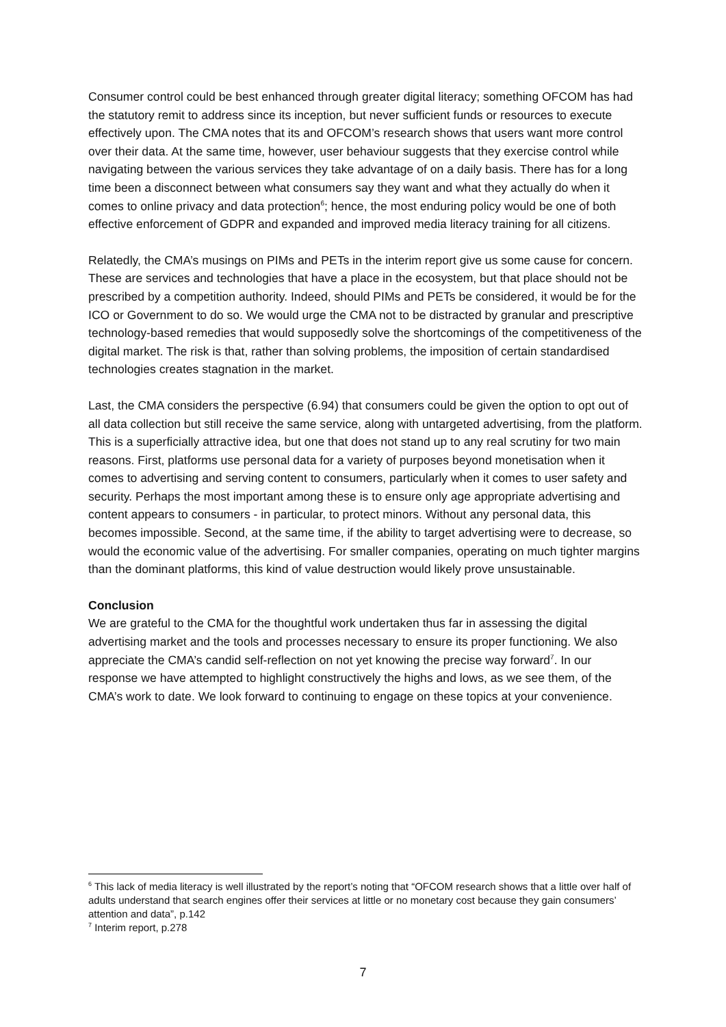Consumer control could be best enhanced through greater digital literacy; something OFCOM has had the statutory remit to address since its inception, but never sufficient funds or resources to execute effectively upon. The CMA notes that its and OFCOM’s research shows that users want more control over their data. At the same time, however, user behaviour suggests that they exercise control while navigating between the various services they take advantage of on a daily basis. There has for a long time been a disconnect between what consumers say they want and what they actually do when it comes to online privacy and data protection<sup>6</sup>; hence, the most enduring policy would be one of both effective enforcement of GDPR and expanded and improved media literacy training for all citizens.
Relatedly, the CMA’s musings on PIMs and PETs in the interim report give us some cause for concern. These are services and technologies that have a place in the ecosystem, but that place should not be prescribed by a competition authority. Indeed, should PIMs and PETs be considered, it would be for the ICO or Government to do so. We would urge the CMA not to be distracted by granular and prescriptive technology-based remedies that would supposedly solve the shortcomings of the competitiveness of the digital market. The risk is that, rather than solving problems, the imposition of certain standardised technologies creates stagnation in the market.
Last, the CMA considers the perspective (6.94) that consumers could be given the option to opt out of all data collection but still receive the same service, along with untargeted advertising, from the platform. This is a superficially attractive idea, but one that does not stand up to any real scrutiny for two main reasons. First, platforms use personal data for a variety of purposes beyond monetisation when it comes to advertising and serving content to consumers, particularly when it comes to user safety and security. Perhaps the most important among these is to ensure only age appropriate advertising and content appears to consumers - in particular, to protect minors. Without any personal data, this becomes impossible. Second, at the same time, if the ability to target advertising were to decrease, so would the economic value of the advertising. For smaller companies, operating on much tighter margins than the dominant platforms, this kind of value destruction would likely prove unsustainable.
Conclusion
We are grateful to the CMA for the thoughtful work undertaken thus far in assessing the digital advertising market and the tools and processes necessary to ensure its proper functioning. We also appreciate the CMA’s candid self-reflection on not yet knowing the precise way forward<sup>7</sup>. In our response we have attempted to highlight constructively the highs and lows, as we see them, of the CMA’s work to date. We look forward to continuing to engage on these topics at your convenience.
<sup>6</sup> This lack of media literacy is well illustrated by the report’s noting that “OFCOM research shows that a little over half of adults understand that search engines offer their services at little or no monetary cost because they gain consumers’ attention and data”, p.142
<sup>7</sup> Interim report, p.278
7